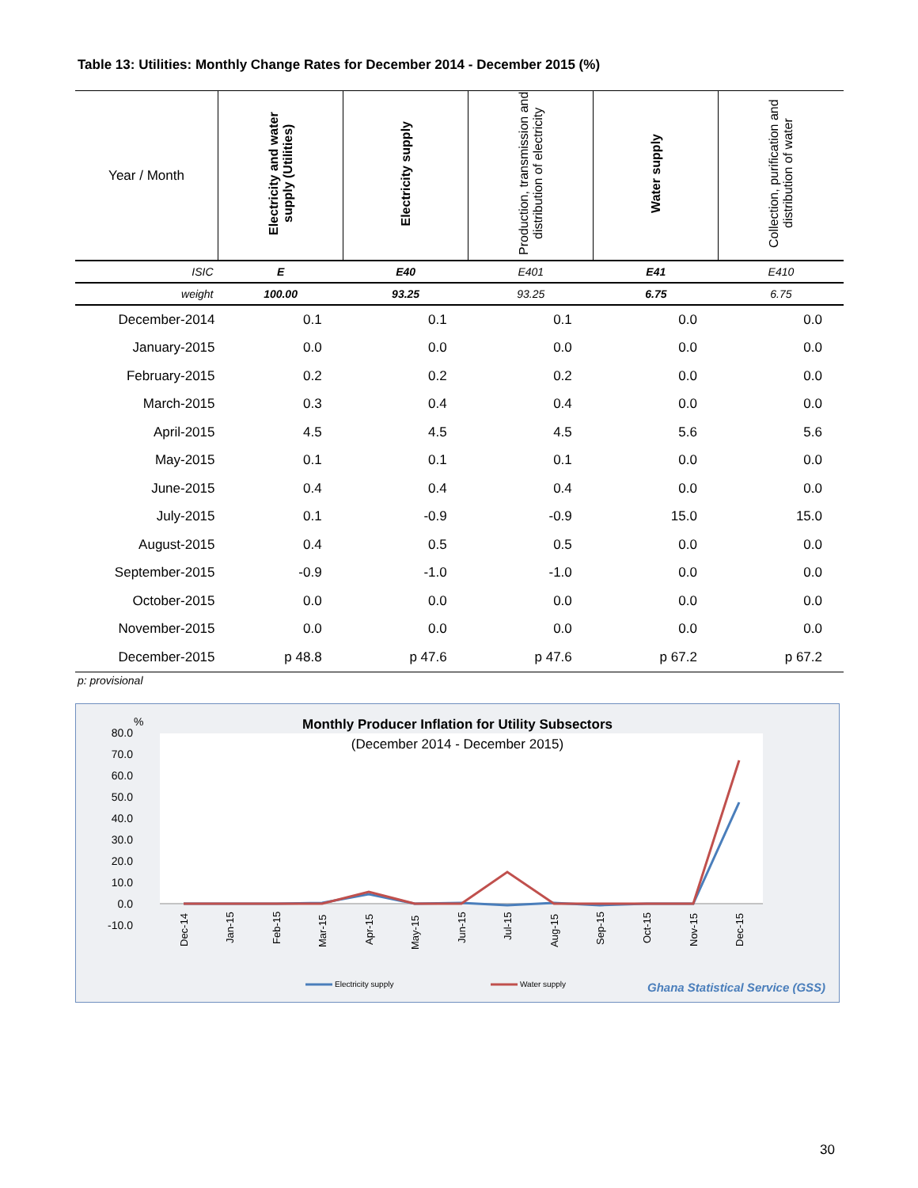Table 13: Utilities: Monthly Change Rates for December 2014 - December 2015 (%)
| Year / Month | Electricity and water supply (Utilities) | Electricity supply | Production, transmission and distribution of electricity | Water supply | Collection, purification and distribution of water |
| --- | --- | --- | --- | --- | --- |
| ISIC | E | E40 | E401 | E41 | E410 |
| weight | 100.00 | 93.25 | 93.25 | 6.75 | 6.75 |
| December-2014 | 0.1 | 0.1 | 0.1 | 0.0 | 0.0 |
| January-2015 | 0.0 | 0.0 | 0.0 | 0.0 | 0.0 |
| February-2015 | 0.2 | 0.2 | 0.2 | 0.0 | 0.0 |
| March-2015 | 0.3 | 0.4 | 0.4 | 0.0 | 0.0 |
| April-2015 | 4.5 | 4.5 | 4.5 | 5.6 | 5.6 |
| May-2015 | 0.1 | 0.1 | 0.1 | 0.0 | 0.0 |
| June-2015 | 0.4 | 0.4 | 0.4 | 0.0 | 0.0 |
| July-2015 | 0.1 | -0.9 | -0.9 | 15.0 | 15.0 |
| August-2015 | 0.4 | 0.5 | 0.5 | 0.0 | 0.0 |
| September-2015 | -0.9 | -1.0 | -1.0 | 0.0 | 0.0 |
| October-2015 | 0.0 | 0.0 | 0.0 | 0.0 | 0.0 |
| November-2015 | 0.0 | 0.0 | 0.0 | 0.0 | 0.0 |
| December-2015 | p 48.8 | p 47.6 | p 47.6 | p 67.2 | p 67.2 |
p: provisional
Monthly Producer Inflation for Utility Subsectors
(December 2014 - December 2015)
%
80.0
70.0
60.0
50.0
40.0
30.0
20.0
10.0
0.0
-10.0
Dec-14
Jan-15
Feb-15
Mar-15
Apr-15
May-15
Jun-15
Jul-15
Aug-15
Sep-15
Oct-15
Nov-15
Dec-15
Electricity supply
Water supply
Ghana Statistical Service (GSS)
30